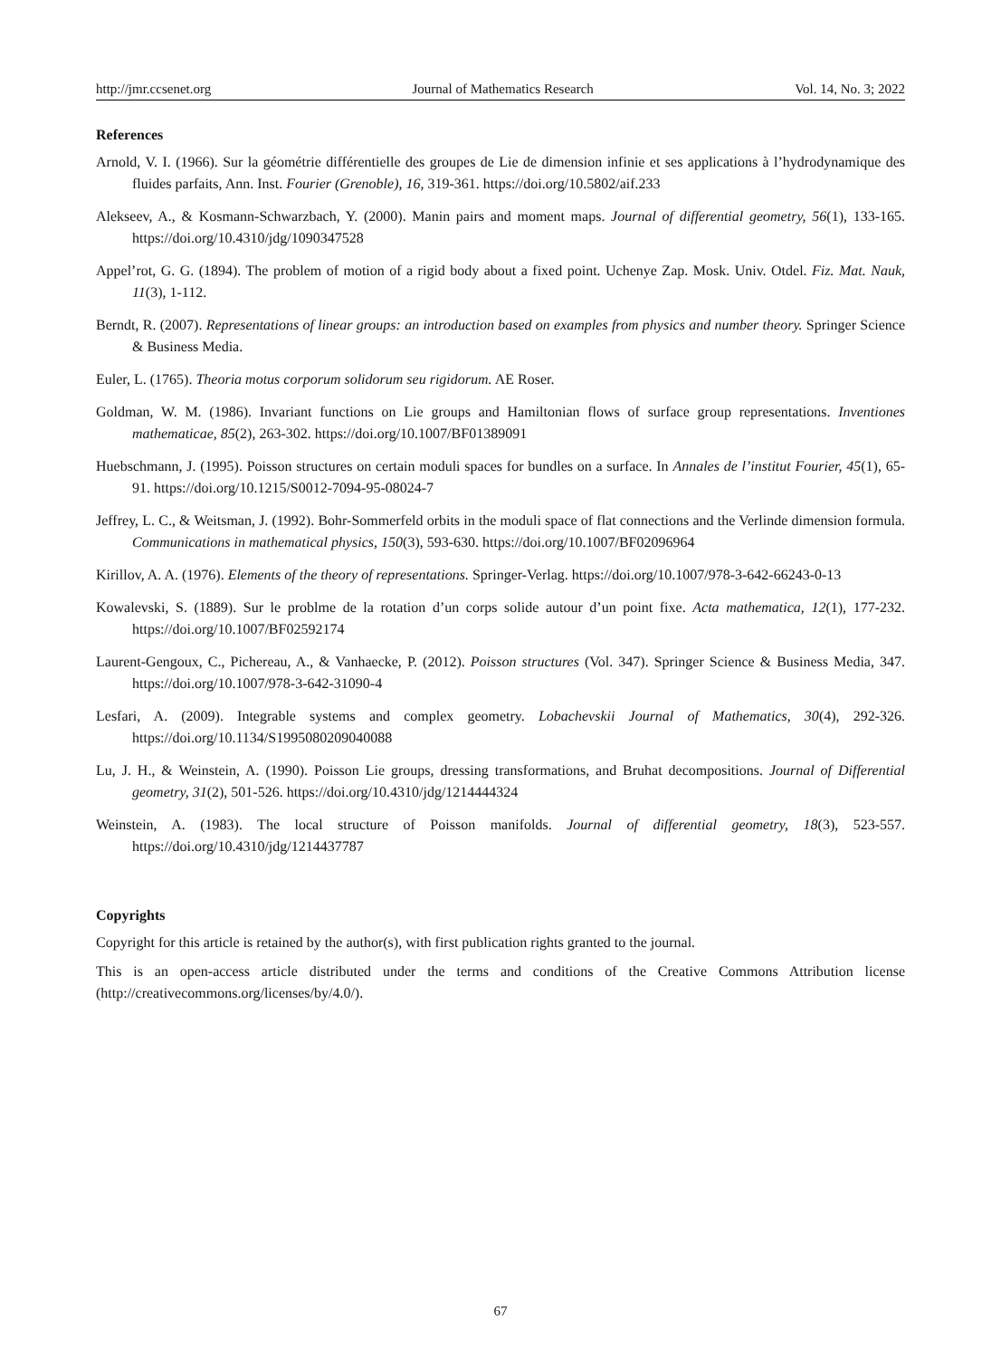http://jmr.ccsenet.org Journal of Mathematics Research Vol. 14, No. 3; 2022
References
Arnold, V. I. (1966). Sur la géométrie différentielle des groupes de Lie de dimension infinie et ses applications à l’hydrodynamique des fluides parfaits, Ann. Inst. Fourier (Grenoble), 16, 319-361. https://doi.org/10.5802/aif.233
Alekseev, A., & Kosmann-Schwarzbach, Y. (2000). Manin pairs and moment maps. Journal of differential geometry, 56(1), 133-165. https://doi.org/10.4310/jdg/1090347528
Appel’rot, G. G. (1894). The problem of motion of a rigid body about a fixed point. Uchenye Zap. Mosk. Univ. Otdel. Fiz. Mat. Nauk, 11(3), 1-112.
Berndt, R. (2007). Representations of linear groups: an introduction based on examples from physics and number theory. Springer Science & Business Media.
Euler, L. (1765). Theoria motus corporum solidorum seu rigidorum. AE Roser.
Goldman, W. M. (1986). Invariant functions on Lie groups and Hamiltonian flows of surface group representations. Inventiones mathematicae, 85(2), 263-302. https://doi.org/10.1007/BF01389091
Huebschmann, J. (1995). Poisson structures on certain moduli spaces for bundles on a surface. In Annales de l’institut Fourier, 45(1), 65-91. https://doi.org/10.1215/S0012-7094-95-08024-7
Jeffrey, L. C., & Weitsman, J. (1992). Bohr-Sommerfeld orbits in the moduli space of flat connections and the Verlinde dimension formula. Communications in mathematical physics, 150(3), 593-630. https://doi.org/10.1007/BF02096964
Kirillov, A. A. (1976). Elements of the theory of representations. Springer-Verlag. https://doi.org/10.1007/978-3-642-66243-0-13
Kowalevski, S. (1889). Sur le problme de la rotation d’un corps solide autour d’un point fixe. Acta mathematica, 12(1), 177-232. https://doi.org/10.1007/BF02592174
Laurent-Gengoux, C., Pichereau, A., & Vanhaecke, P. (2012). Poisson structures (Vol. 347). Springer Science & Business Media, 347. https://doi.org/10.1007/978-3-642-31090-4
Lesfari, A. (2009). Integrable systems and complex geometry. Lobachevskii Journal of Mathematics, 30(4), 292-326. https://doi.org/10.1134/S1995080209040088
Lu, J. H., & Weinstein, A. (1990). Poisson Lie groups, dressing transformations, and Bruhat decompositions. Journal of Differential geometry, 31(2), 501-526. https://doi.org/10.4310/jdg/1214444324
Weinstein, A. (1983). The local structure of Poisson manifolds. Journal of differential geometry, 18(3), 523-557. https://doi.org/10.4310/jdg/1214437787
Copyrights
Copyright for this article is retained by the author(s), with first publication rights granted to the journal.
This is an open-access article distributed under the terms and conditions of the Creative Commons Attribution license (http://creativecommons.org/licenses/by/4.0/).
67